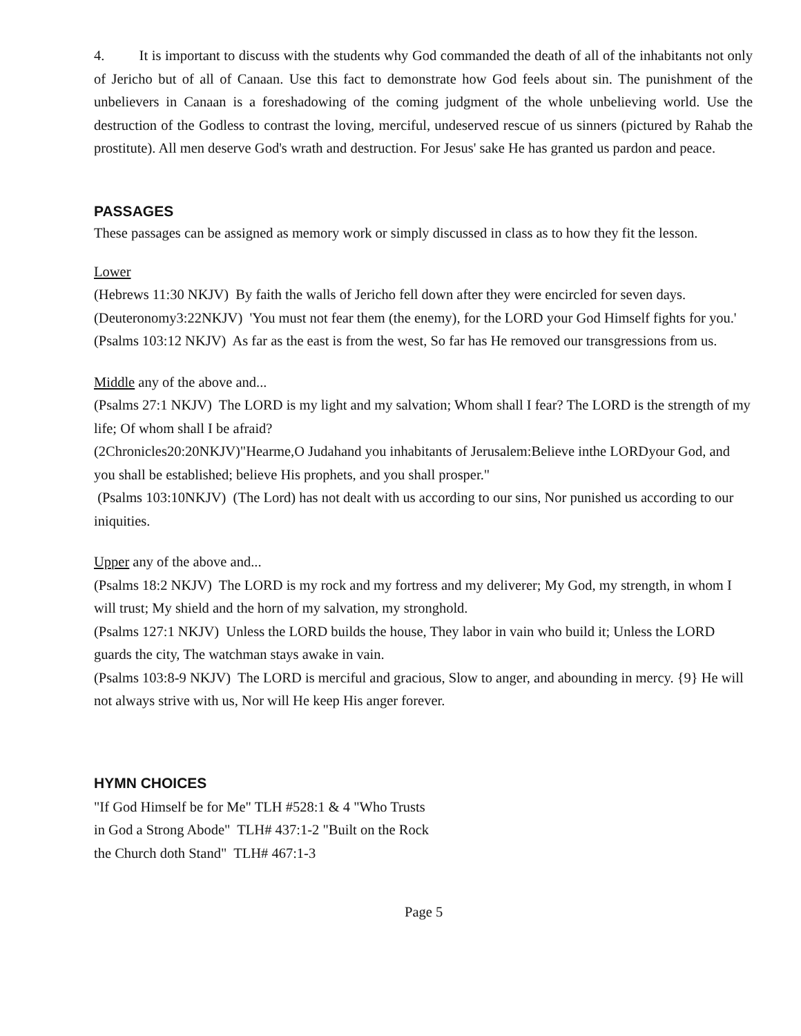4. It is important to discuss with the students why God commanded the death of all of the inhabitants not only of Jericho but of all of Canaan. Use this fact to demonstrate how God feels about sin. The punishment of the unbelievers in Canaan is a foreshadowing of the coming judgment of the whole unbelieving world. Use the destruction of the Godless to contrast the loving, merciful, undeserved rescue of us sinners (pictured by Rahab the prostitute). All men deserve God's wrath and destruction. For Jesus' sake He has granted us pardon and peace.
PASSAGES
These passages can be assigned as memory work or simply discussed in class as to how they fit the lesson.
Lower
(Hebrews 11:30 NKJV) By faith the walls of Jericho fell down after they were encircled for seven days. (Deuteronomy3:22NKJV) 'You must not fear them (the enemy), for the LORD your God Himself fights for you.' (Psalms 103:12 NKJV) As far as the east is from the west, So far has He removed our transgressions from us.
Middle any of the above and...
(Psalms 27:1 NKJV) The LORD is my light and my salvation; Whom shall I fear? The LORD is the strength of my life; Of whom shall I be afraid?
(2Chronicles20:20NKJV)"Hearme,O Judahand you inhabitants of Jerusalem:Believe inthe LORDyour God, and you shall be established; believe His prophets, and you shall prosper."
(Psalms 103:10NKJV) (The Lord) has not dealt with us according to our sins, Nor punished us according to our iniquities.
Upper any of the above and...
(Psalms 18:2 NKJV) The LORD is my rock and my fortress and my deliverer; My God, my strength, in whom I will trust; My shield and the horn of my salvation, my stronghold.
(Psalms 127:1 NKJV) Unless the LORD builds the house, They labor in vain who build it; Unless the LORD guards the city, The watchman stays awake in vain.
(Psalms 103:8-9 NKJV) The LORD is merciful and gracious, Slow to anger, and abounding in mercy. {9} He will not always strive with us, Nor will He keep His anger forever.
HYMN CHOICES
"If God Himself be for Me" TLH #528:1 & 4 "Who Trusts in God a Strong Abode" TLH# 437:1-2 "Built on the Rock the Church doth Stand" TLH# 467:1-3
Page 5